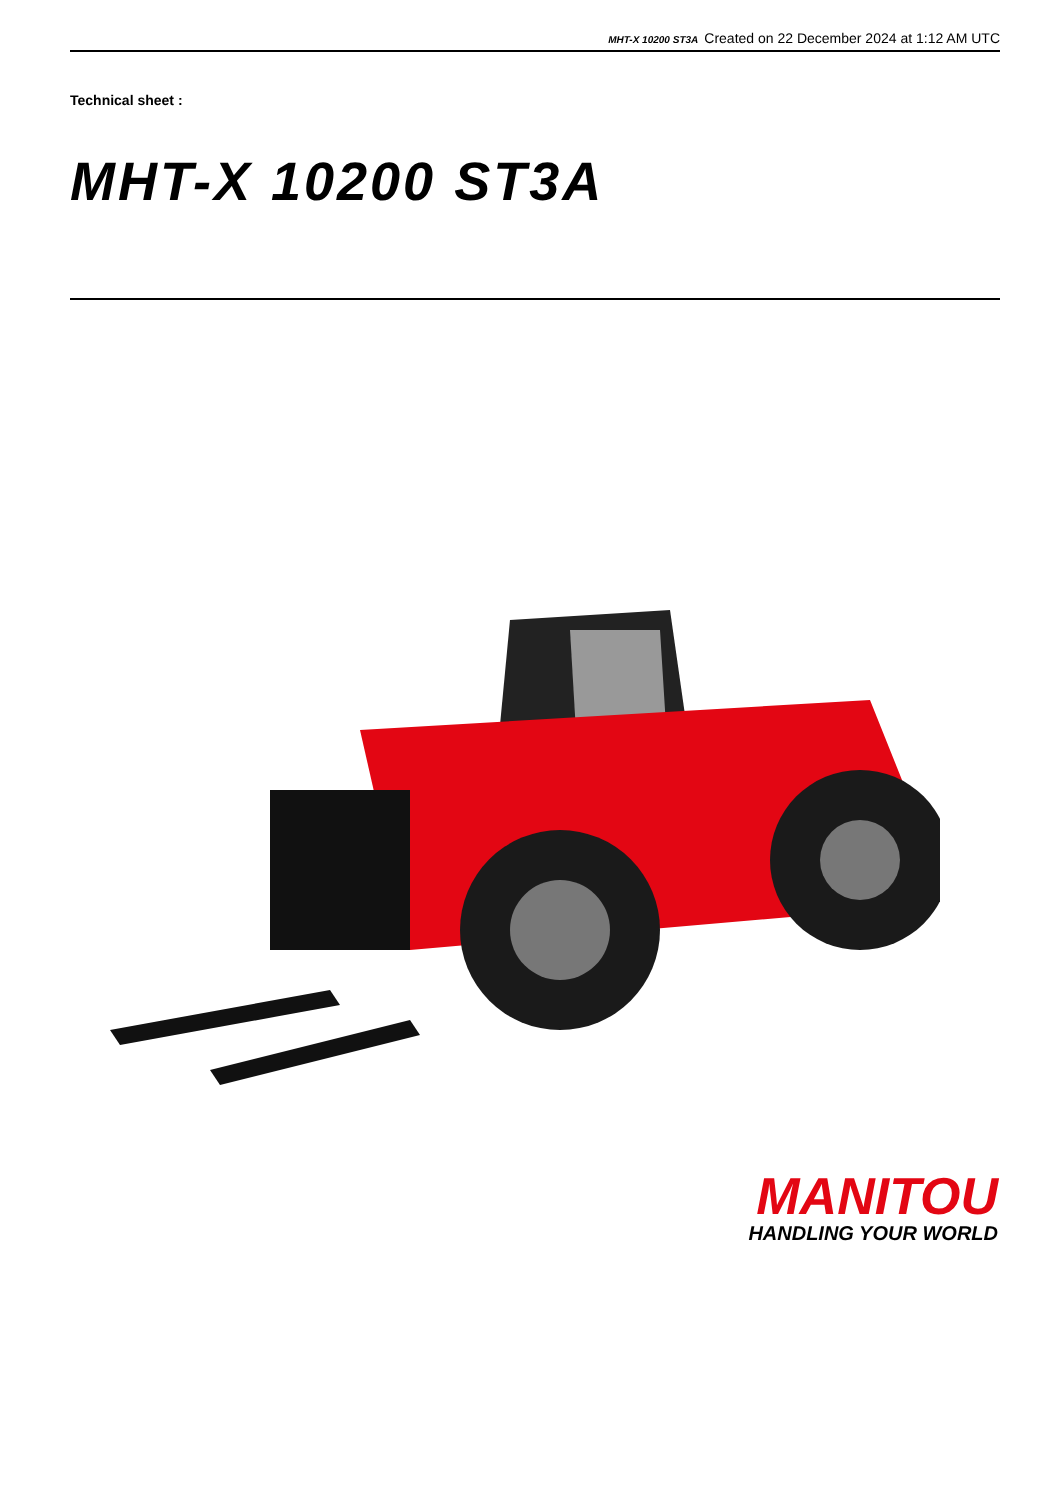MHT-X 10200 ST3A Created on 22 December 2024 at 1:12 AM UTC
Technical sheet :
MHT-X 10200 ST3A
MANITOU
HANDLING YOUR WORLD